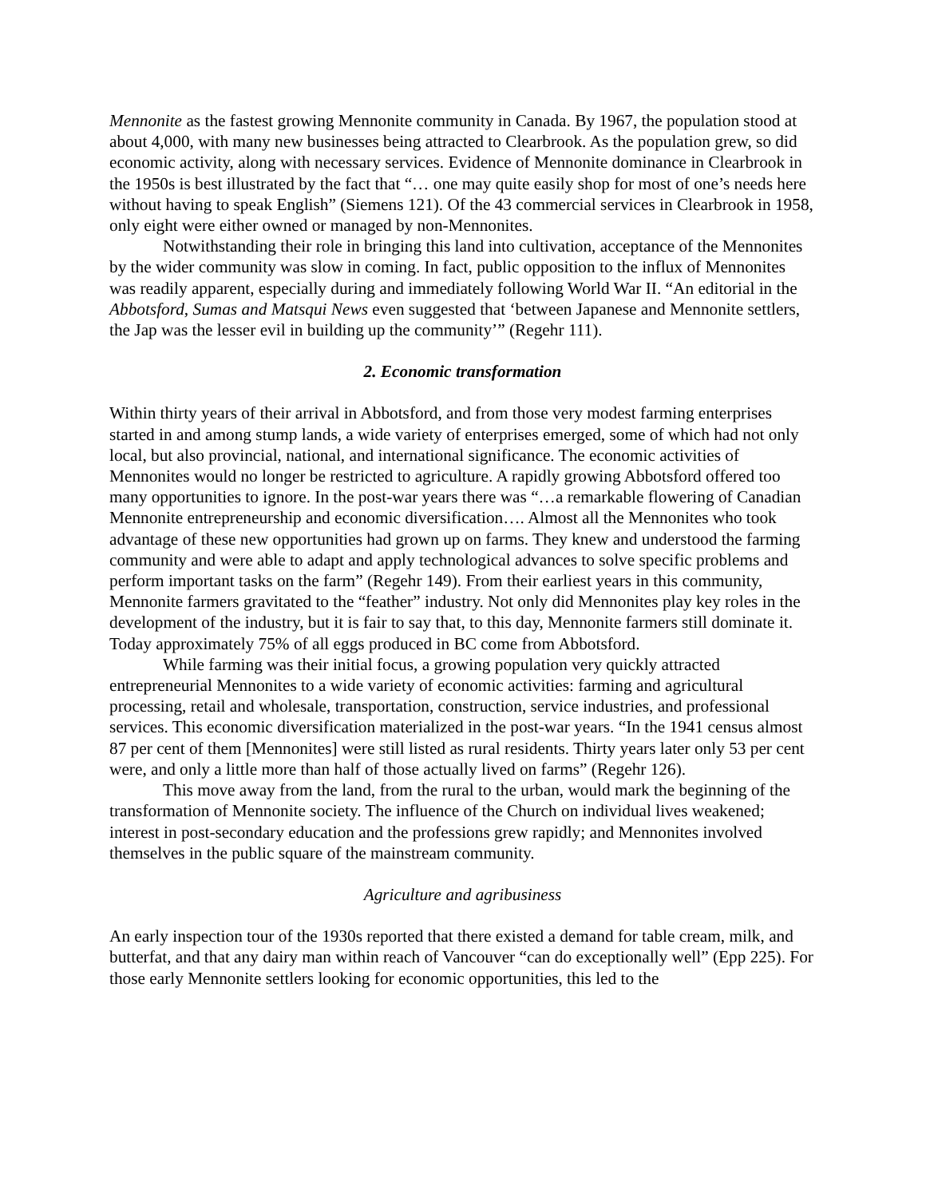Mennonite as the fastest growing Mennonite community in Canada. By 1967, the population stood at about 4,000, with many new businesses being attracted to Clearbrook. As the population grew, so did economic activity, along with necessary services. Evidence of Mennonite dominance in Clearbrook in the 1950s is best illustrated by the fact that “… one may quite easily shop for most of one’s needs here without having to speak English” (Siemens 121). Of the 43 commercial services in Clearbrook in 1958, only eight were either owned or managed by non-Mennonites.
Notwithstanding their role in bringing this land into cultivation, acceptance of the Mennonites by the wider community was slow in coming. In fact, public opposition to the influx of Mennonites was readily apparent, especially during and immediately following World War II. “An editorial in the Abbotsford, Sumas and Matsqui News even suggested that ‘between Japanese and Mennonite settlers, the Jap was the lesser evil in building up the community’” (Regehr 111).
2. Economic transformation
Within thirty years of their arrival in Abbotsford, and from those very modest farming enterprises started in and among stump lands, a wide variety of enterprises emerged, some of which had not only local, but also provincial, national, and international significance. The economic activities of Mennonites would no longer be restricted to agriculture. A rapidly growing Abbotsford offered too many opportunities to ignore. In the post-war years there was “…a remarkable flowering of Canadian Mennonite entrepreneurship and economic diversification…. Almost all the Mennonites who took advantage of these new opportunities had grown up on farms. They knew and understood the farming community and were able to adapt and apply technological advances to solve specific problems and perform important tasks on the farm” (Regehr 149). From their earliest years in this community, Mennonite farmers gravitated to the “feather” industry. Not only did Mennonites play key roles in the development of the industry, but it is fair to say that, to this day, Mennonite farmers still dominate it. Today approximately 75% of all eggs produced in BC come from Abbotsford.
While farming was their initial focus, a growing population very quickly attracted entrepreneurial Mennonites to a wide variety of economic activities: farming and agricultural processing, retail and wholesale, transportation, construction, service industries, and professional services. This economic diversification materialized in the post-war years. “In the 1941 census almost 87 per cent of them [Mennonites] were still listed as rural residents. Thirty years later only 53 per cent were, and only a little more than half of those actually lived on farms” (Regehr 126).
This move away from the land, from the rural to the urban, would mark the beginning of the transformation of Mennonite society. The influence of the Church on individual lives weakened; interest in post-secondary education and the professions grew rapidly; and Mennonites involved themselves in the public square of the mainstream community.
Agriculture and agribusiness
An early inspection tour of the 1930s reported that there existed a demand for table cream, milk, and butterfat, and that any dairy man within reach of Vancouver “can do exceptionally well” (Epp 225). For those early Mennonite settlers looking for economic opportunities, this led to the